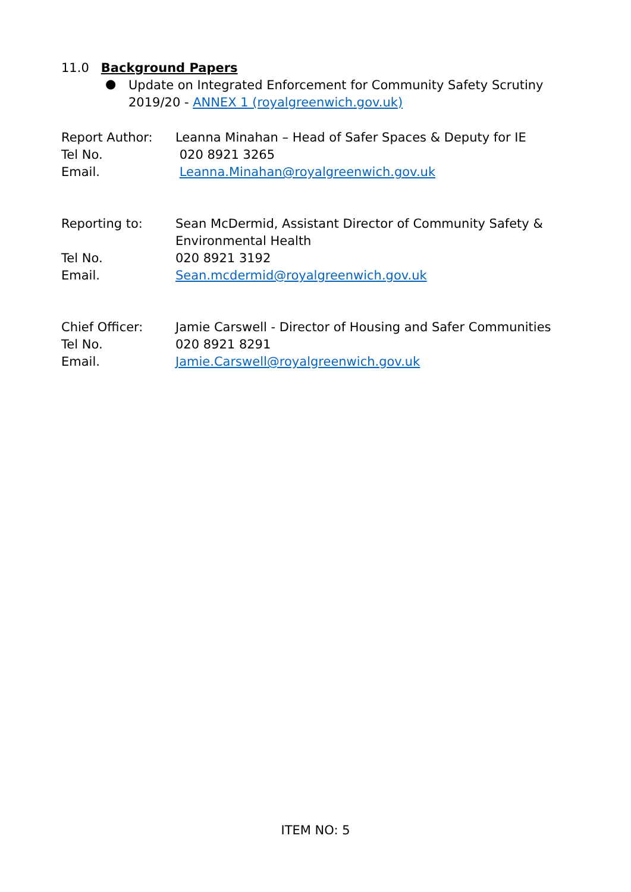11.0 Background Papers
●
Update on Integrated Enforcement for Community Safety Scrutiny 2019/20 - ANNEX 1 (royalgreenwich.gov.uk)
Report Author: Leanna Minahan – Head of Safer Spaces & Deputy for IE
Tel No. 020 8921 3265
Email. Leanna.Minahan@royalgreenwich.gov.uk
Reporting to: Sean McDermid, Assistant Director of Community Safety & Environmental Health
Tel No. 020 8921 3192
Email. Sean.mcdermid@royalgreenwich.gov.uk
Chief Officer: Jamie Carswell - Director of Housing and Safer Communities
Tel No. 020 8921 8291
Email. Jamie.Carswell@royalgreenwich.gov.uk
ITEM NO: 5